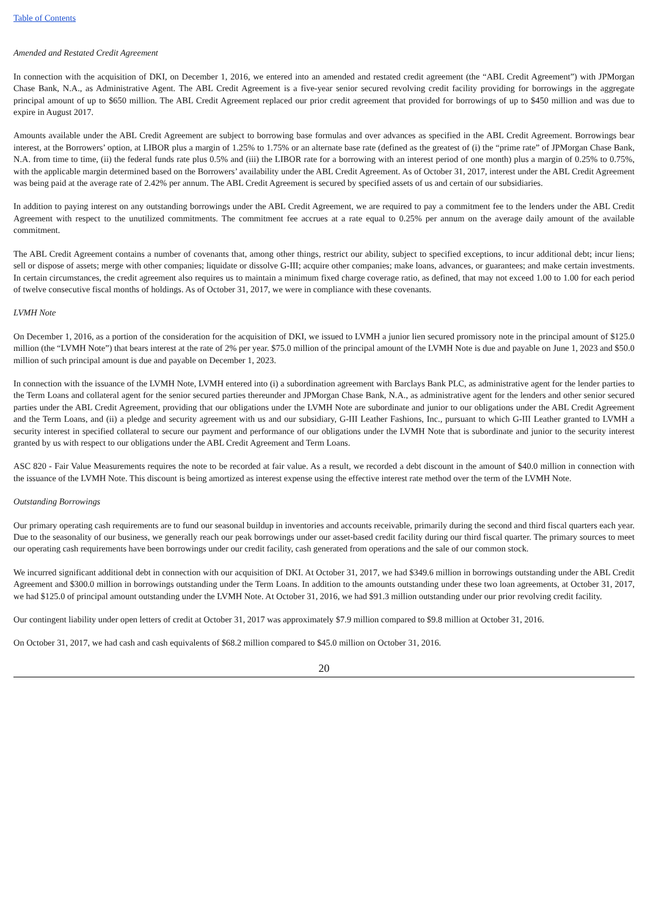Table of Contents
Amended and Restated Credit Agreement
In connection with the acquisition of DKI, on December 1, 2016, we entered into an amended and restated credit agreement (the “ABL Credit Agreement”) with JPMorgan Chase Bank, N.A., as Administrative Agent. The ABL Credit Agreement is a five-year senior secured revolving credit facility providing for borrowings in the aggregate principal amount of up to $650 million. The ABL Credit Agreement replaced our prior credit agreement that provided for borrowings of up to $450 million and was due to expire in August 2017.
Amounts available under the ABL Credit Agreement are subject to borrowing base formulas and over advances as specified in the ABL Credit Agreement. Borrowings bear interest, at the Borrowers’ option, at LIBOR plus a margin of 1.25% to 1.75% or an alternate base rate (defined as the greatest of (i) the “prime rate” of JPMorgan Chase Bank, N.A. from time to time, (ii) the federal funds rate plus 0.5% and (iii) the LIBOR rate for a borrowing with an interest period of one month) plus a margin of 0.25% to 0.75%, with the applicable margin determined based on the Borrowers’ availability under the ABL Credit Agreement. As of October 31, 2017, interest under the ABL Credit Agreement was being paid at the average rate of 2.42% per annum. The ABL Credit Agreement is secured by specified assets of us and certain of our subsidiaries.
In addition to paying interest on any outstanding borrowings under the ABL Credit Agreement, we are required to pay a commitment fee to the lenders under the ABL Credit Agreement with respect to the unutilized commitments. The commitment fee accrues at a rate equal to 0.25% per annum on the average daily amount of the available commitment.
The ABL Credit Agreement contains a number of covenants that, among other things, restrict our ability, subject to specified exceptions, to incur additional debt; incur liens; sell or dispose of assets; merge with other companies; liquidate or dissolve G-III; acquire other companies; make loans, advances, or guarantees; and make certain investments. In certain circumstances, the credit agreement also requires us to maintain a minimum fixed charge coverage ratio, as defined, that may not exceed 1.00 to 1.00 for each period of twelve consecutive fiscal months of holdings. As of October 31, 2017, we were in compliance with these covenants.
LVMH Note
On December 1, 2016, as a portion of the consideration for the acquisition of DKI, we issued to LVMH a junior lien secured promissory note in the principal amount of $125.0 million (the “LVMH Note”) that bears interest at the rate of 2% per year. $75.0 million of the principal amount of the LVMH Note is due and payable on June 1, 2023 and $50.0 million of such principal amount is due and payable on December 1, 2023.
In connection with the issuance of the LVMH Note, LVMH entered into (i) a subordination agreement with Barclays Bank PLC, as administrative agent for the lender parties to the Term Loans and collateral agent for the senior secured parties thereunder and JPMorgan Chase Bank, N.A., as administrative agent for the lenders and other senior secured parties under the ABL Credit Agreement, providing that our obligations under the LVMH Note are subordinate and junior to our obligations under the ABL Credit Agreement and the Term Loans, and (ii) a pledge and security agreement with us and our subsidiary, G-III Leather Fashions, Inc., pursuant to which G-III Leather granted to LVMH a security interest in specified collateral to secure our payment and performance of our obligations under the LVMH Note that is subordinate and junior to the security interest granted by us with respect to our obligations under the ABL Credit Agreement and Term Loans.
ASC 820 - Fair Value Measurements requires the note to be recorded at fair value. As a result, we recorded a debt discount in the amount of $40.0 million in connection with the issuance of the LVMH Note. This discount is being amortized as interest expense using the effective interest rate method over the term of the LVMH Note.
Outstanding Borrowings
Our primary operating cash requirements are to fund our seasonal buildup in inventories and accounts receivable, primarily during the second and third fiscal quarters each year. Due to the seasonality of our business, we generally reach our peak borrowings under our asset-based credit facility during our third fiscal quarter. The primary sources to meet our operating cash requirements have been borrowings under our credit facility, cash generated from operations and the sale of our common stock.
We incurred significant additional debt in connection with our acquisition of DKI. At October 31, 2017, we had $349.6 million in borrowings outstanding under the ABL Credit Agreement and $300.0 million in borrowings outstanding under the Term Loans. In addition to the amounts outstanding under these two loan agreements, at October 31, 2017, we had $125.0 of principal amount outstanding under the LVMH Note. At October 31, 2016, we had $91.3 million outstanding under our prior revolving credit facility.
Our contingent liability under open letters of credit at October 31, 2017 was approximately $7.9 million compared to $9.8 million at October 31, 2016.
On October 31, 2017, we had cash and cash equivalents of $68.2 million compared to $45.0 million on October 31, 2016.
20